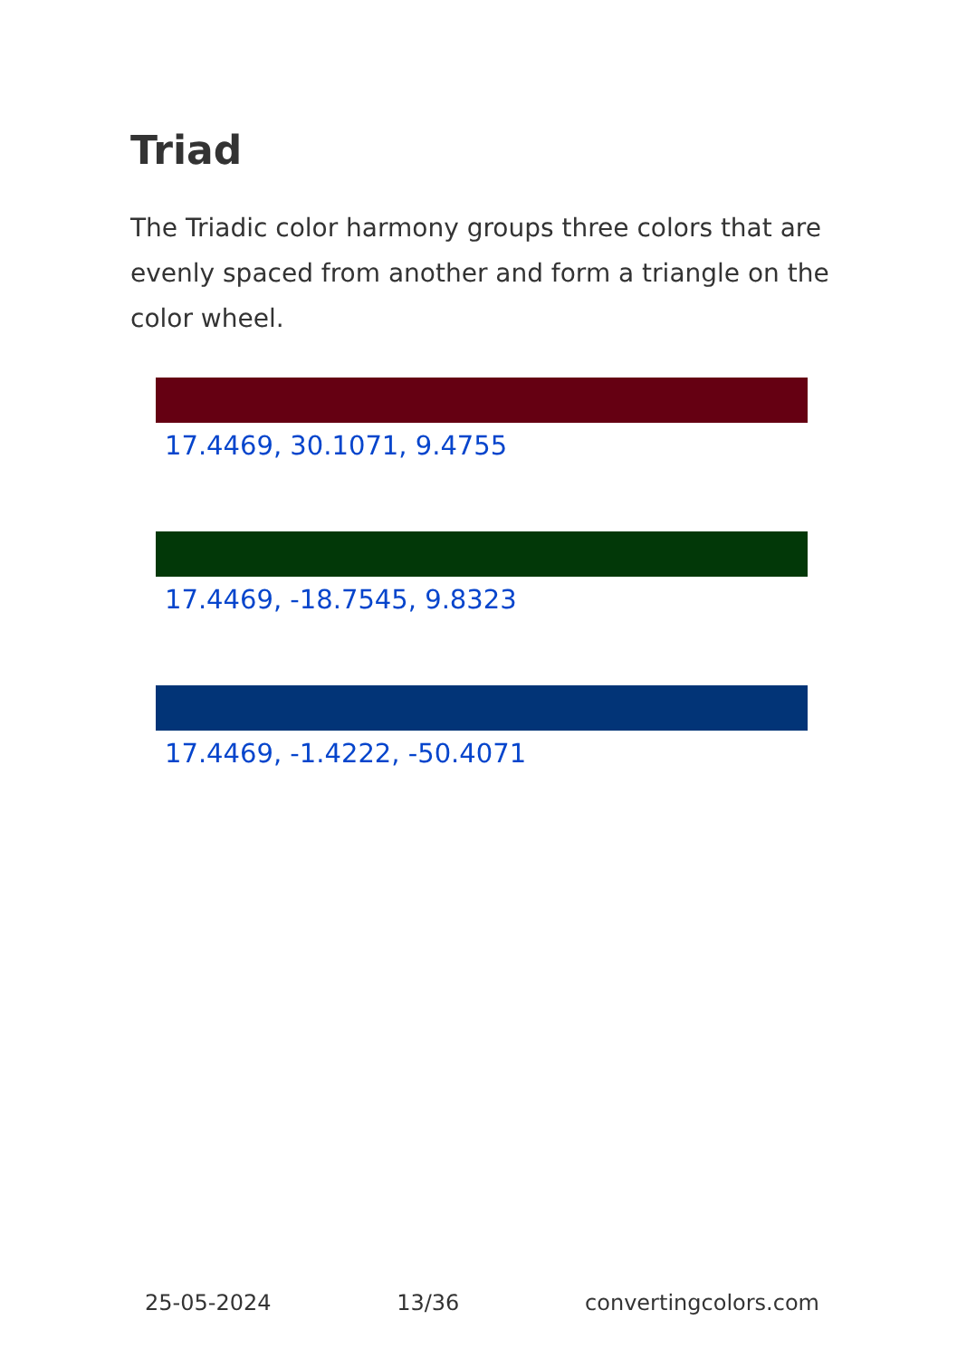Triad
The Triadic color harmony groups three colors that are evenly spaced from another and form a triangle on the color wheel.
17.4469, 30.1071, 9.4755
17.4469, -18.7545, 9.8323
17.4469, -1.4222, -50.4071
25-05-2024 13/36 convertingcolors.com